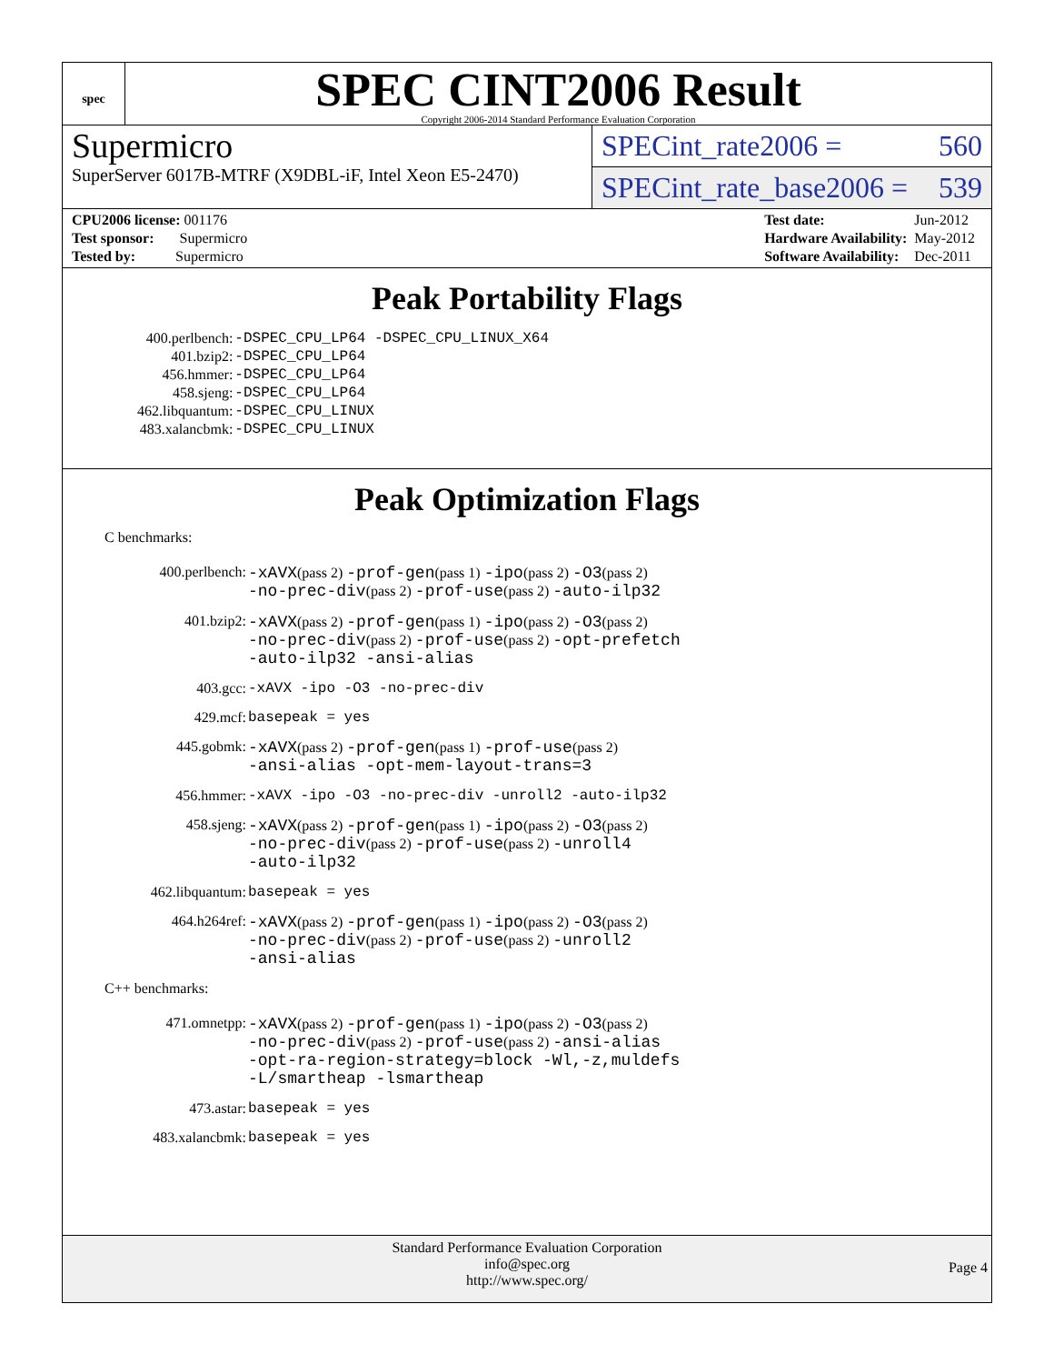spec
SPEC CINT2006 Result
Copyright 2006-2014 Standard Performance Evaluation Corporation
Supermicro
SuperServer 6017B-MTRF (X9DBL-iF, Intel Xeon E5-2470)
SPECint_rate2006 = 560
SPECint_rate_base2006 = 539
| CPU2006 license: 001176 |
| Test sponsor: Supermicro |
| Tested by: Supermicro |
| Test date: | Jun-2012 |
| Hardware Availability: | May-2012 |
| Software Availability: | Dec-2011 |
Peak Portability Flags
| 400.perlbench: | -DSPEC_CPU_LP64 -DSPEC_CPU_LINUX_X64 |
| 401.bzip2: | -DSPEC_CPU_LP64 |
| 456.hmmer: | -DSPEC_CPU_LP64 |
| 458.sjeng: | -DSPEC_CPU_LP64 |
| 462.libquantum: | -DSPEC_CPU_LINUX |
| 483.xalancbmk: | -DSPEC_CPU_LINUX |
Peak Optimization Flags
C benchmarks:
| 400.perlbench: | -xAVX (pass 2) -prof-gen (pass 1) -ipo (pass 2) -O3 (pass 2) -no-prec-div (pass 2) -prof-use (pass 2) -auto-ilp32 |
| 401.bzip2: | -xAVX (pass 2) -prof-gen (pass 1) -ipo (pass 2) -O3 (pass 2) -no-prec-div (pass 2) -prof-use (pass 2) -opt-prefetch -auto-ilp32 -ansi-alias |
| 403.gcc: | -xAVX -ipo -O3 -no-prec-div |
| 429.mcf: | basepeak = yes |
| 445.gobmk: | -xAVX (pass 2) -prof-gen (pass 1) -prof-use (pass 2) -ansi-alias -opt-mem-layout-trans=3 |
| 456.hmmer: | -xAVX -ipo -O3 -no-prec-div -unroll2 -auto-ilp32 |
| 458.sjeng: | -xAVX (pass 2) -prof-gen (pass 1) -ipo (pass 2) -O3 (pass 2) -no-prec-div (pass 2) -prof-use (pass 2) -unroll4 -auto-ilp32 |
| 462.libquantum: | basepeak = yes |
| 464.h264ref: | -xAVX (pass 2) -prof-gen (pass 1) -ipo (pass 2) -O3 (pass 2) -no-prec-div (pass 2) -prof-use (pass 2) -unroll2 -ansi-alias |
C++ benchmarks:
| 471.omnetpp: | -xAVX (pass 2) -prof-gen (pass 1) -ipo (pass 2) -O3 (pass 2) -no-prec-div (pass 2) -prof-use (pass 2) -ansi-alias -opt-ra-region-strategy=block -Wl,-z,muldefs -L/smartheap -lsmartheap |
| 473.astar: | basepeak = yes |
| 483.xalancbmk: | basepeak = yes |
Standard Performance Evaluation Corporation
info@spec.org
http://www.spec.org/
Page 4